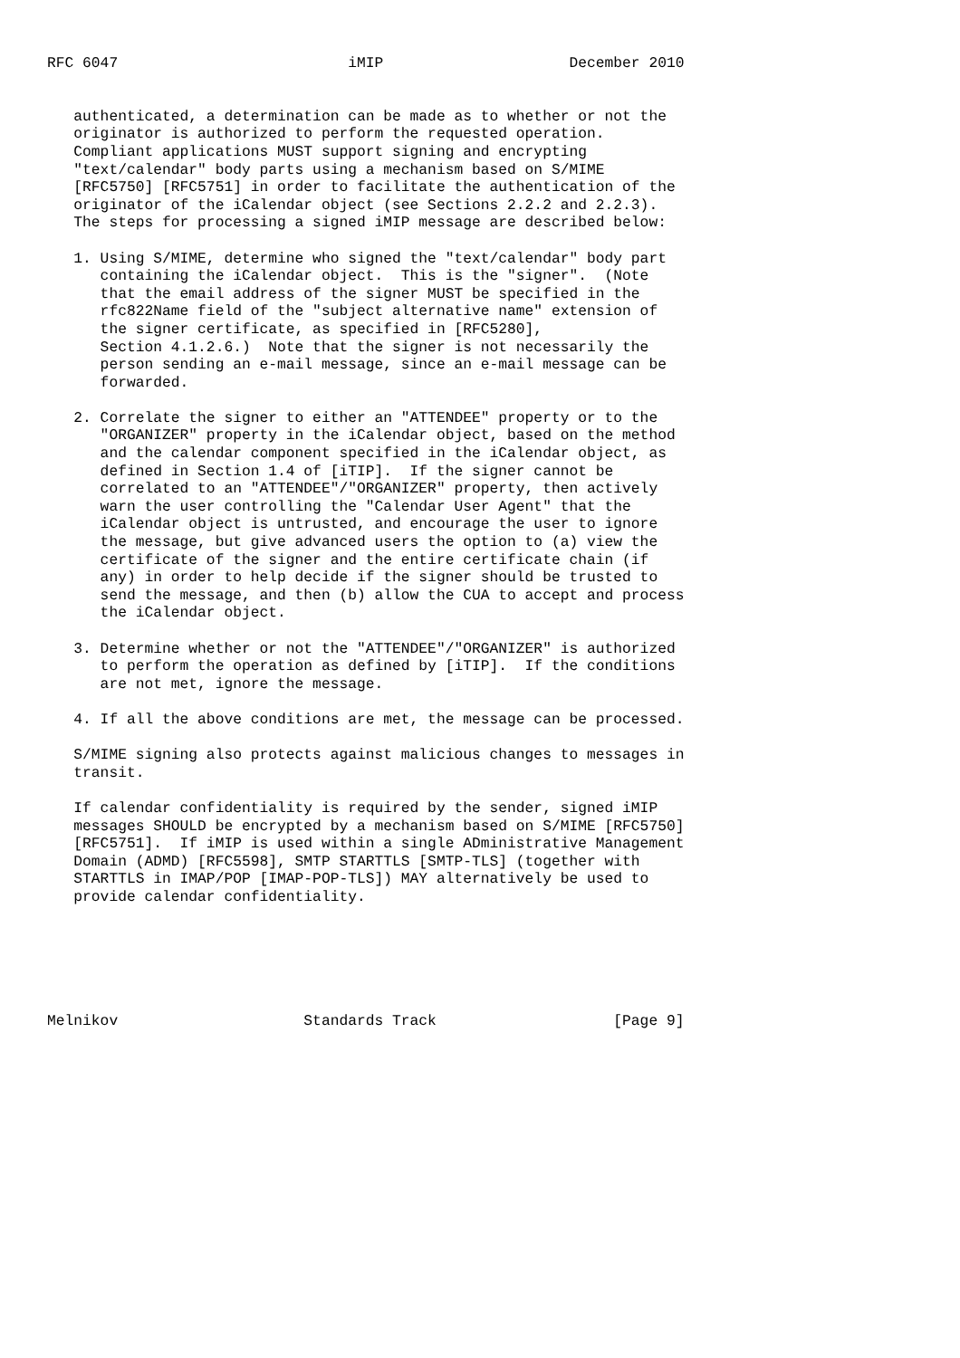RFC 6047                          iMIP                     December 2010


   authenticated, a determination can be made as to whether or not the
   originator is authorized to perform the requested operation.
   Compliant applications MUST support signing and encrypting
   "text/calendar" body parts using a mechanism based on S/MIME
   [RFC5750] [RFC5751] in order to facilitate the authentication of the
   originator of the iCalendar object (see Sections 2.2.2 and 2.2.3).
   The steps for processing a signed iMIP message are described below:

   1. Using S/MIME, determine who signed the "text/calendar" body part
      containing the iCalendar object.  This is the "signer".  (Note
      that the email address of the signer MUST be specified in the
      rfc822Name field of the "subject alternative name" extension of
      the signer certificate, as specified in [RFC5280],
      Section 4.1.2.6.)  Note that the signer is not necessarily the
      person sending an e-mail message, since an e-mail message can be
      forwarded.

   2. Correlate the signer to either an "ATTENDEE" property or to the
      "ORGANIZER" property in the iCalendar object, based on the method
      and the calendar component specified in the iCalendar object, as
      defined in Section 1.4 of [iTIP].  If the signer cannot be
      correlated to an "ATTENDEE"/"ORGANIZER" property, then actively
      warn the user controlling the "Calendar User Agent" that the
      iCalendar object is untrusted, and encourage the user to ignore
      the message, but give advanced users the option to (a) view the
      certificate of the signer and the entire certificate chain (if
      any) in order to help decide if the signer should be trusted to
      send the message, and then (b) allow the CUA to accept and process
      the iCalendar object.

   3. Determine whether or not the "ATTENDEE"/"ORGANIZER" is authorized
      to perform the operation as defined by [iTIP].  If the conditions
      are not met, ignore the message.

   4. If all the above conditions are met, the message can be processed.

   S/MIME signing also protects against malicious changes to messages in
   transit.

   If calendar confidentiality is required by the sender, signed iMIP
   messages SHOULD be encrypted by a mechanism based on S/MIME [RFC5750]
   [RFC5751].  If iMIP is used within a single ADministrative Management
   Domain (ADMD) [RFC5598], SMTP STARTTLS [SMTP-TLS] (together with
   STARTTLS in IMAP/POP [IMAP-POP-TLS]) MAY alternatively be used to
   provide calendar confidentiality.






Melnikov                     Standards Track                    [Page 9]